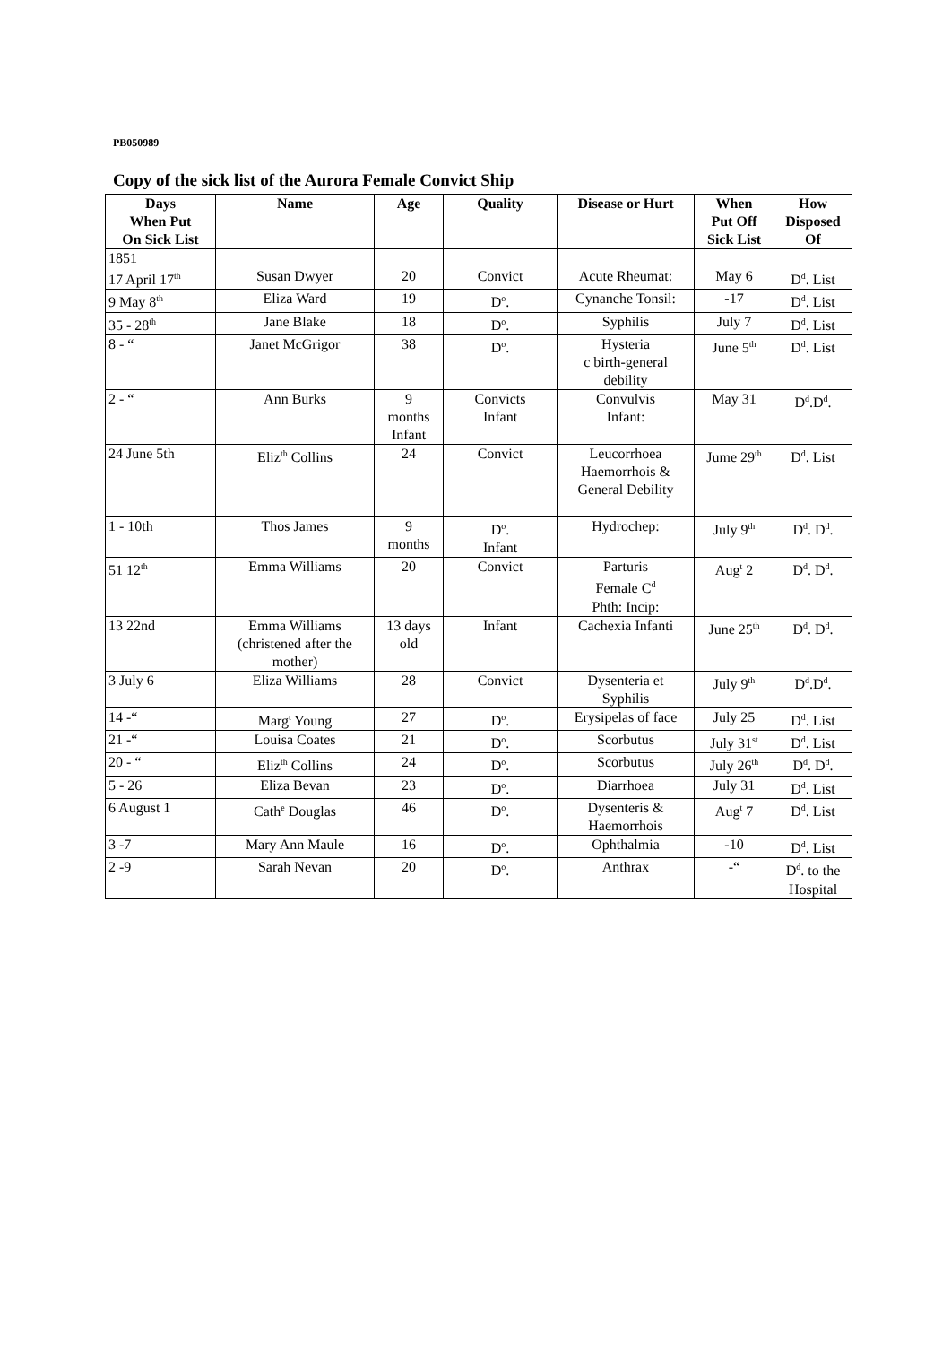PB050989
Copy of the sick list of the Aurora Female Convict Ship
| Days When Put On Sick List | Name | Age | Quality | Disease or Hurt | When Put Off Sick List | How Disposed Of |
| --- | --- | --- | --- | --- | --- | --- |
| 1851 17 April 17<sup>th</sup> | Susan Dwyer | 20 | Convict | Acute Rheumat: | May 6 | D<sup>d</sup>. List |
| 9 May 8<sup>th</sup> | Eliza Ward | 19 | D<sup>o</sup>. | Cynanche Tonsil: | -17 | D<sup>d</sup>. List |
| 35 - 28<sup>th</sup> | Jane Blake | 18 | D<sup>o</sup>. | Syphilis | July 7 | D<sup>d</sup>. List |
| 8 - “ | Janet McGrigor | 38 | D<sup>o</sup>. | Hysteria c birth-general debility | June 5<sup>th</sup> | D<sup>d</sup>. List |
| 2 - “ | Ann Burks | 9 months Infant | Convicts Infant | Convulvis Infant: | May 31 | D<sup>d</sup>.D<sup>d</sup>. |
| 24 June 5th | Eliz<sup>th</sup> Collins | 24 | Convict | Leucorrhoea Haemorrhois & General Debility | Jume 29<sup>th</sup> | D<sup>d</sup>. List |
| 1 - 10th | Thos James | 9 months | D<sup>o</sup>. Infant | Hydrochep: | July 9<sup>th</sup> | D<sup>d</sup>. D<sup>d</sup>. |
| 51 12<sup>th</sup> | Emma Williams | 20 | Convict | Parturis Female C<sup>d</sup> Phth: Incip: | Aug<sup>t</sup> 2 | D<sup>d</sup>. D<sup>d</sup>. |
| 13 22nd | Emma Williams (christened after the mother) | 13 days old | Infant | Cachexia Infanti | June 25<sup>th</sup> | D<sup>d</sup>. D<sup>d</sup>. |
| 3 July 6 | Eliza Williams | 28 | Convict | Dysenteria et Syphilis | July 9<sup>th</sup> | D<sup>d</sup>.D<sup>d</sup>. |
| 14 -“ | Marg<sup>t</sup> Young | 27 | D<sup>o</sup>. | Erysipelas of face | July 25 | D<sup>d</sup>. List |
| 21 -“ | Louisa Coates | 21 | D<sup>o</sup>. | Scorbutus | July 31<sup>st</sup> | D<sup>d</sup>. List |
| 20 - “ | Eliz<sup>th</sup> Collins | 24 | D<sup>o</sup>. | Scorbutus | July 26<sup>th</sup> | D<sup>d</sup>. D<sup>d</sup>. |
| 5 - 26 | Eliza Bevan | 23 | D<sup>o</sup>. | Diarrhoea | July 31 | D<sup>d</sup>. List |
| 6 August 1 | Cath<sup>e</sup> Douglas | 46 | D<sup>o</sup>. | Dysenteris & Haemorrhois | Aug<sup>t</sup> 7 | D<sup>d</sup>. List |
| 3 -7 | Mary Ann Maule | 16 | D<sup>o</sup>. | Ophthalmia | -10 | D<sup>d</sup>. List |
| 2 -9 | Sarah Nevan | 20 | D<sup>o</sup>. | Anthrax | -“ | D<sup>d</sup>. to the Hospital |